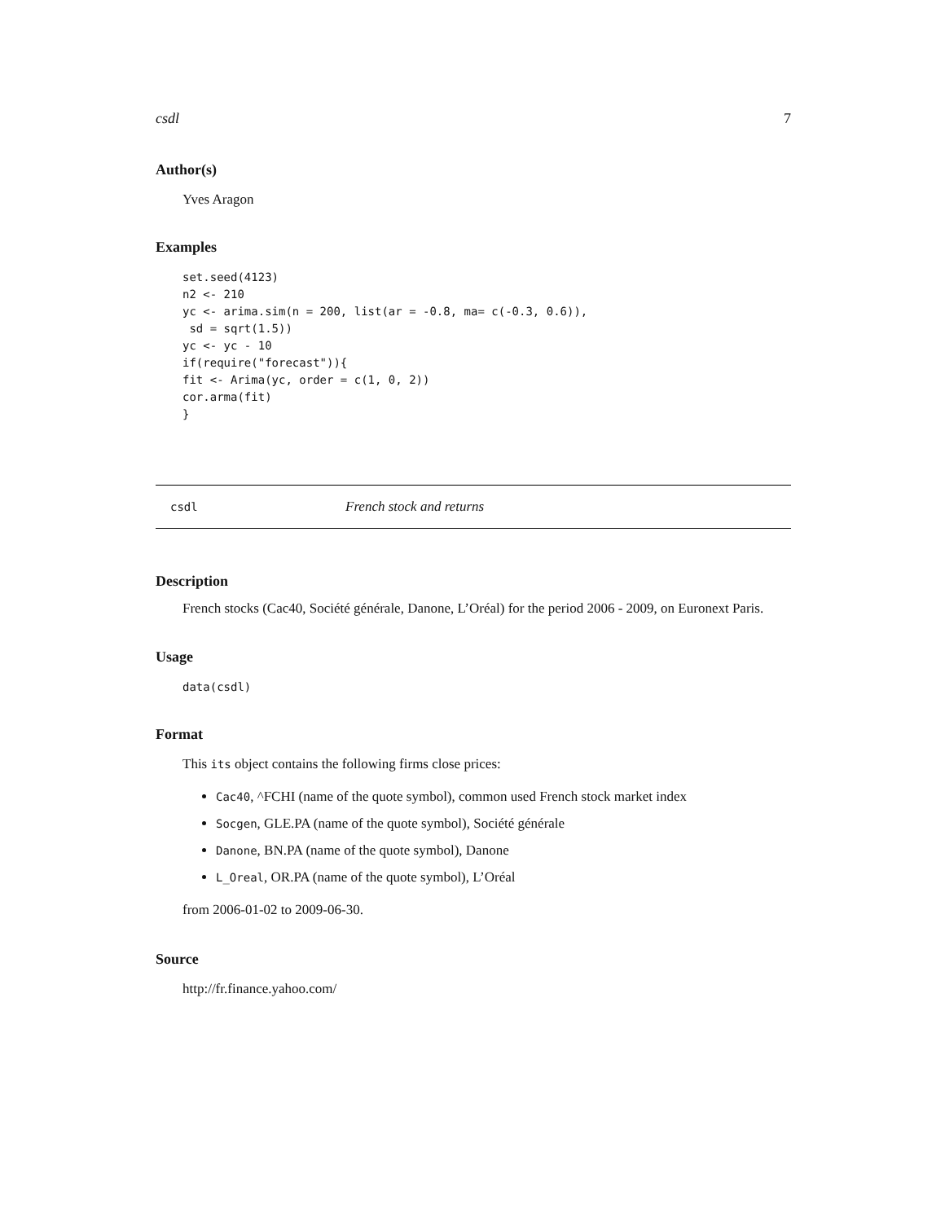csdl 7
Author(s)
Yves Aragon
Examples
set.seed(4123)
n2 <- 210
yc <- arima.sim(n = 200, list(ar = -0.8, ma= c(-0.3, 0.6)),
 sd = sqrt(1.5))
yc <- yc - 10
if(require("forecast")){
fit <- Arima(yc, order = c(1, 0, 2))
cor.arma(fit)
}
csdl French stock and returns
Description
French stocks (Cac40, Société générale, Danone, L’Oréal) for the period 2006 - 2009, on Euronext Paris.
Usage
data(csdl)
Format
This its object contains the following firms close prices:
Cac40, ^FCHI (name of the quote symbol), common used French stock market index
Socgen, GLE.PA (name of the quote symbol), Société générale
Danone, BN.PA (name of the quote symbol), Danone
L_Oreal, OR.PA (name of the quote symbol), L’Oréal
from 2006-01-02 to 2009-06-30.
Source
http://fr.finance.yahoo.com/